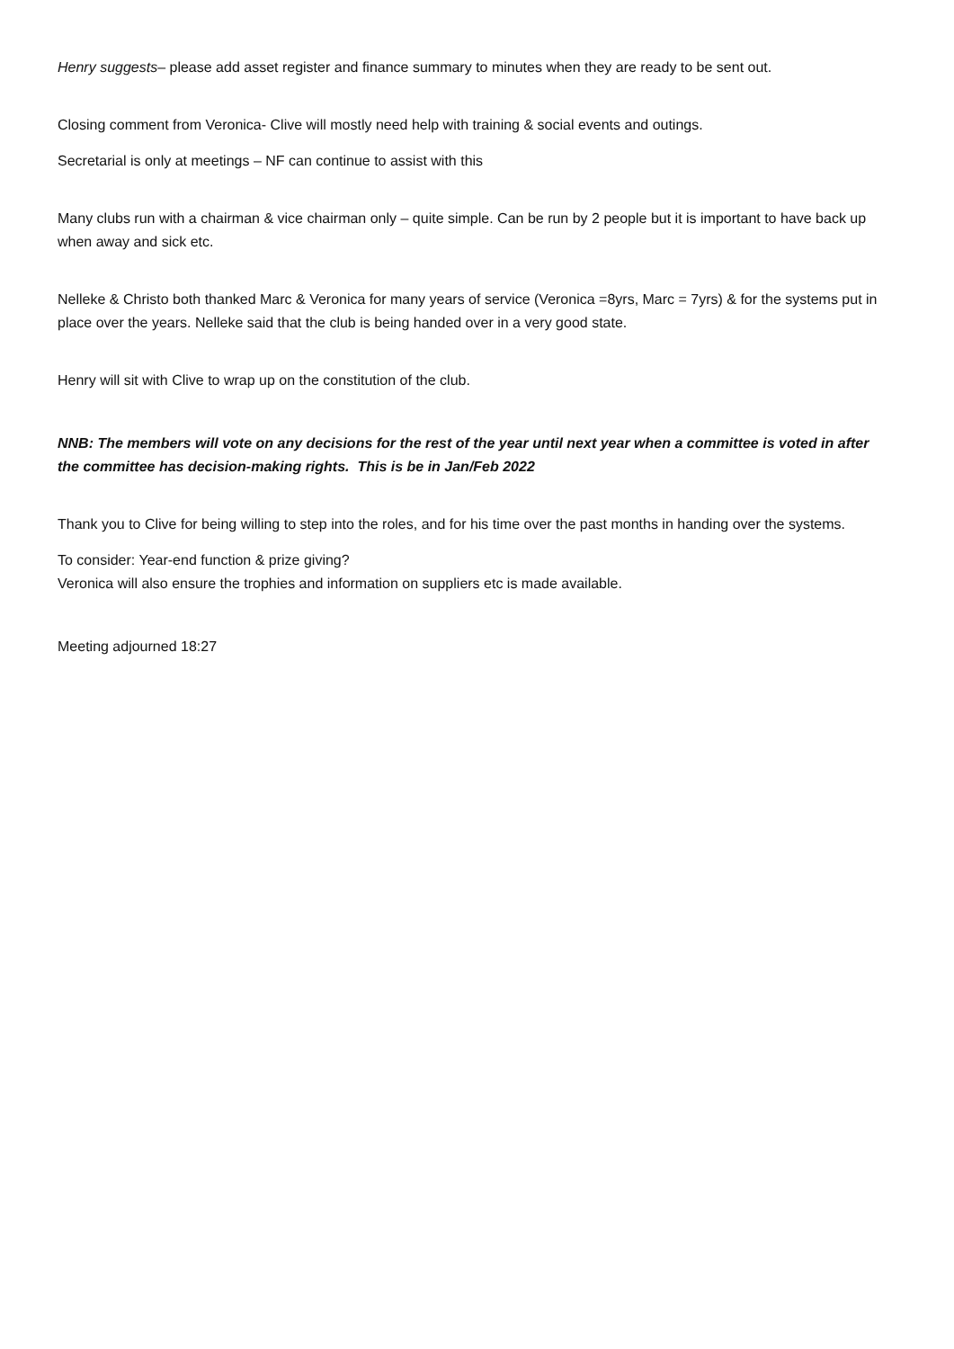Henry suggests– please add asset register and finance summary to minutes when they are ready to be sent out.
Closing comment from Veronica- Clive will mostly need help with training & social events and outings.
Secretarial is only at meetings – NF can continue to assist with this
Many clubs run with a chairman & vice chairman only – quite simple. Can be run by 2 people but it is important to have back up when away and sick etc.
Nelleke & Christo both thanked Marc & Veronica for many years of service (Veronica =8yrs, Marc = 7yrs) & for the systems put in place over the years. Nelleke said that the club is being handed over in a very good state.
Henry will sit with Clive to wrap up on the constitution of the club.
NNB: The members will vote on any decisions for the rest of the year until next year when a committee is voted in after the committee has decision-making rights. This is be in Jan/Feb 2022
Thank you to Clive for being willing to step into the roles, and for his time over the past months in handing over the systems.
To consider: Year-end function & prize giving?
Veronica will also ensure the trophies and information on suppliers etc is made available.
Meeting adjourned 18:27